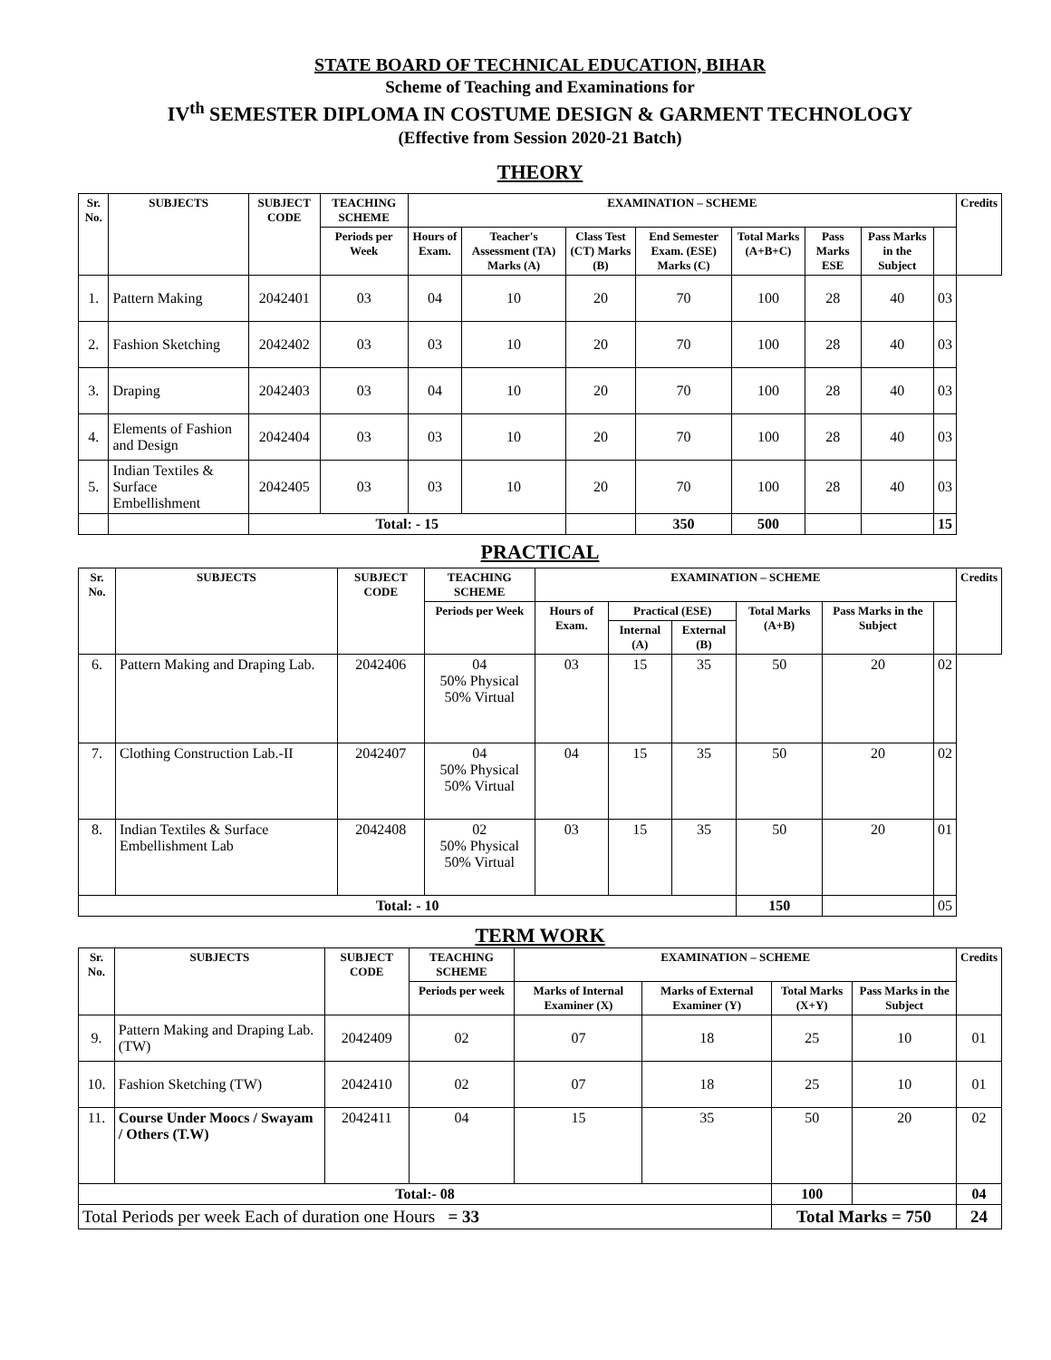STATE BOARD OF TECHNICAL EDUCATION, BIHAR
Scheme of Teaching and Examinations for
IV<sup>th</sup> SEMESTER DIPLOMA IN COSTUME DESIGN & GARMENT TECHNOLOGY
(Effective from Session 2020-21 Batch)
THEORY
| Sr. No. | SUBJECTS | SUBJECT CODE | TEACHING SCHEME | EXAMINATION – SCHEME | | | | | | | | Credits |
| --- | --- | --- | --- | --- | --- | --- | --- | --- | --- | --- | --- | --- |
| | | | Periods per Week | Hours of Exam. | Teacher's Assessment (TA) Marks (A) | Class Test (CT) Marks (B) | End Semester Exam. (ESE) Marks (C) | Total Marks (A+B+C) | Pass Marks ESE | Pass Marks in the Subject | | |
| 1. | Pattern Making | 2042401 | 03 | 04 | 10 | 20 | 70 | 100 | 28 | 40 | 03 | |
| 2. | Fashion Sketching | 2042402 | 03 | 03 | 10 | 20 | 70 | 100 | 28 | 40 | 03 | |
| 3. | Draping | 2042403 | 03 | 04 | 10 | 20 | 70 | 100 | 28 | 40 | 03 | |
| 4. | Elements of Fashion and Design | 2042404 | 03 | 03 | 10 | 20 | 70 | 100 | 28 | 40 | 03 | |
| 5. | Indian Textiles & Surface Embellishment | 2042405 | 03 | 03 | 10 | 20 | 70 | 100 | 28 | 40 | 03 | |
| | | Total: - 15 | | | | | 350 | 500 | | | 15 | |
PRACTICAL
| Sr. No. | SUBJECTS | SUBJECT CODE | TEACHING SCHEME | EXAMINATION – SCHEME | | | | | | Credits |
| --- | --- | --- | --- | --- | --- | --- | --- | --- | --- | --- |
| | | | Periods per Week | Hours of Exam. | Practical (ESE) | | Total Marks (A+B) | Pass Marks in the Subject | | |
| | | | | | Internal (A) | External (B) | | | | |
| 6. | Pattern Making and Draping Lab. | 2042406 | 04 50% Physical 50% Virtual | 03 | 15 | 35 | 50 | 20 | 02 | |
| 7. | Clothing Construction Lab.-II | 2042407 | 04 50% Physical 50% Virtual | 04 | 15 | 35 | 50 | 20 | 02 | |
| 8. | Indian Textiles & Surface Embellishment Lab | 2042408 | 02 50% Physical 50% Virtual | 03 | 15 | 35 | 50 | 20 | 01 | |
| Total: - 10 | | | | | | | 150 | | 05 | |
TERM WORK
| Sr. No. | SUBJECTS | SUBJECT CODE | TEACHING SCHEME | EXAMINATION – SCHEME | | | | Credits |
| --- | --- | --- | --- | --- | --- | --- | --- | --- |
| | | | Periods per week | Marks of Internal Examiner (X) | Marks of External Examiner (Y) | Total Marks (X+Y) | Pass Marks in the Subject | |
| 9. | Pattern Making and Draping Lab. (TW) | 2042409 | 02 | 07 | 18 | 25 | 10 | 01 |
| 10. | Fashion Sketching (TW) | 2042410 | 02 | 07 | 18 | 25 | 10 | 01 |
| 11. | Course Under Moocs / Swayam / Others (T.W) | 2042411 | 04 | 15 | 35 | 50 | 20 | 02 |
| Total:- 08 | | | | | | 100 | | 04 |
| Total Periods per week Each of duration one Hours = 33 | | | | | | Total Marks = 750 | | 24 |